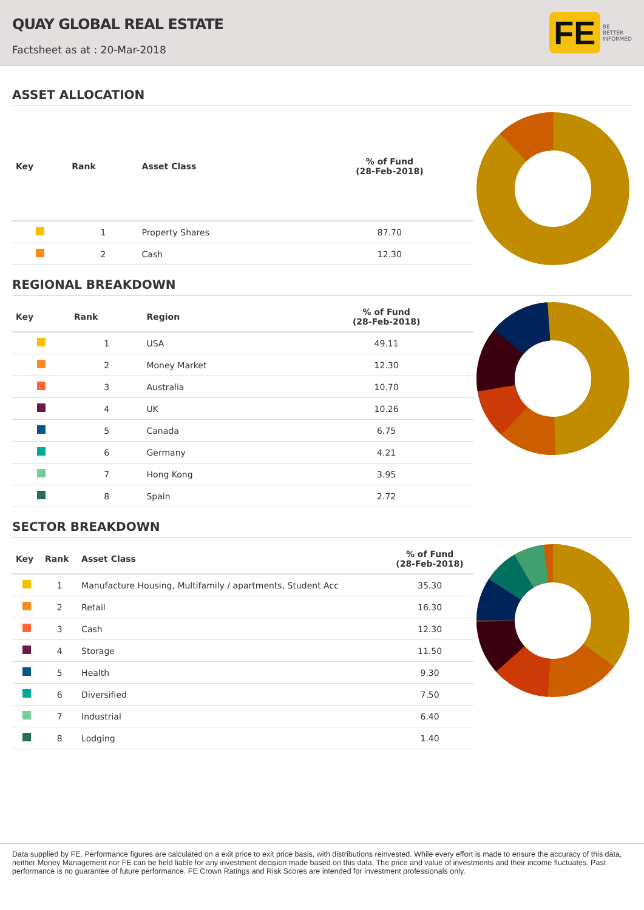QUAY GLOBAL REAL ESTATE
Factsheet as at : 20-Mar-2018
FE
BE
BETTER
INFORMED
ASSET ALLOCATION
| Key | Rank | Asset Class | % of Fund (28-Feb-2018) |
| --- | --- | --- | --- |
| | 1 | Property Shares | 87.70 |
| | 2 | Cash | 12.30 |
REGIONAL BREAKDOWN
| Key | Rank | Region | % of Fund (28-Feb-2018) |
| --- | --- | --- | --- |
| | 1 | USA | 49.11 |
| | 2 | Money Market | 12.30 |
| | 3 | Australia | 10.70 |
| | 4 | UK | 10.26 |
| | 5 | Canada | 6.75 |
| | 6 | Germany | 4.21 |
| | 7 | Hong Kong | 3.95 |
| | 8 | Spain | 2.72 |
SECTOR BREAKDOWN
| Key | Rank | Asset Class | % of Fund (28-Feb-2018) |
| --- | --- | --- | --- |
| | 1 | Manufacture Housing, Multifamily / apartments, Student Acc | 35.30 |
| | 2 | Retail | 16.30 |
| | 3 | Cash | 12.30 |
| | 4 | Storage | 11.50 |
| | 5 | Health | 9.30 |
| | 6 | Diversified | 7.50 |
| | 7 | Industrial | 6.40 |
| | 8 | Lodging | 1.40 |
Data supplied by FE. Performance figures are calculated on a exit price to exit price basis, with distributions reinvested. While every effort is made to ensure the accuracy of this data, neither Money Management nor FE can be held liable for any investment decision made based on this data. The price and value of investments and their income fluctuates. Past performance is no guarantee of future performance. FE Crown Ratings and Risk Scores are intended for investment professionals only.